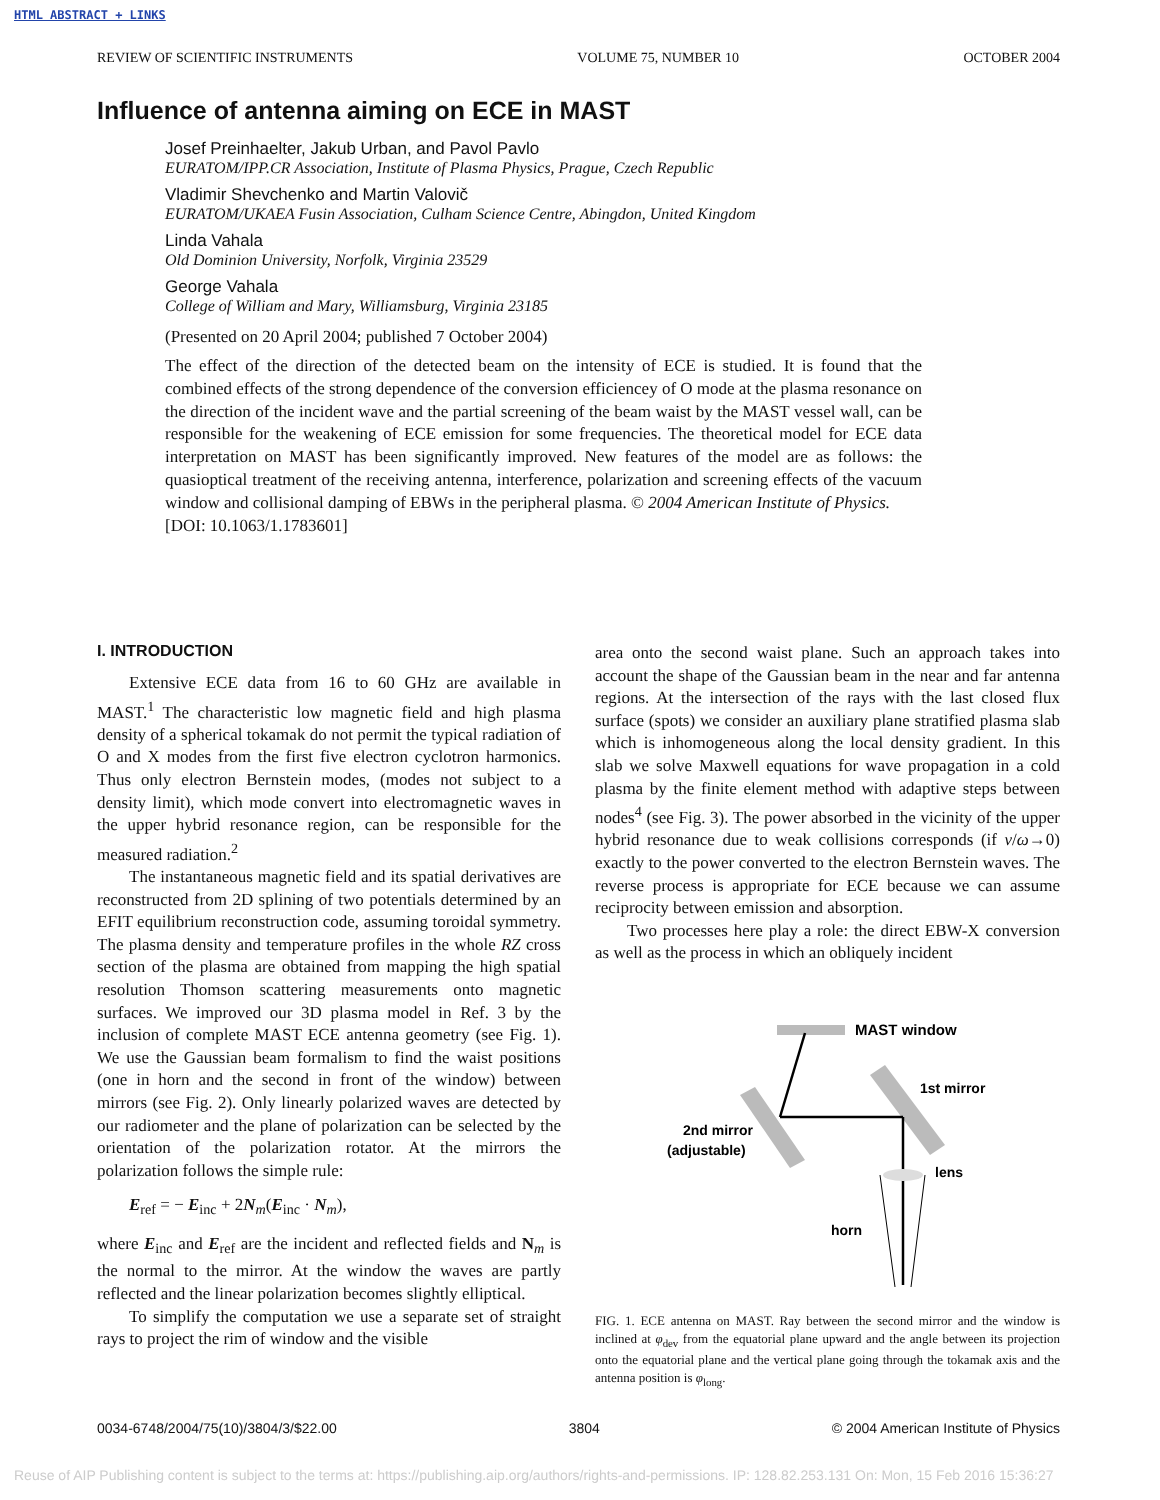HTML ABSTRACT + LINKS
REVIEW OF SCIENTIFIC INSTRUMENTS VOLUME 75, NUMBER 10 OCTOBER 2004
Influence of antenna aiming on ECE in MAST
Josef Preinhaelter, Jakub Urban, and Pavol Pavlo
EURATOM/IPP.CR Association, Institute of Plasma Physics, Prague, Czech Republic
Vladimir Shevchenko and Martin Valovič
EURATOM/UKAEA Fusin Association, Culham Science Centre, Abingdon, United Kingdom
Linda Vahala
Old Dominion University, Norfolk, Virginia 23529
George Vahala
College of William and Mary, Williamsburg, Virginia 23185
(Presented on 20 April 2004; published 7 October 2004)
The effect of the direction of the detected beam on the intensity of ECE is studied. It is found that the combined effects of the strong dependence of the conversion efficiencey of O mode at the plasma resonance on the direction of the incident wave and the partial screening of the beam waist by the MAST vessel wall, can be responsible for the weakening of ECE emission for some frequencies. The theoretical model for ECE data interpretation on MAST has been significantly improved. New features of the model are as follows: the quasioptical treatment of the receiving antenna, interference, polarization and screening effects of the vacuum window and collisional damping of EBWs in the peripheral plasma. © 2004 American Institute of Physics.
[DOI: 10.1063/1.1783601]
I. INTRODUCTION
Extensive ECE data from 16 to 60 GHz are available in MAST.<sup>1</sup> The characteristic low magnetic field and high plasma density of a spherical tokamak do not permit the typical radiation of O and X modes from the first five electron cyclotron harmonics. Thus only electron Bernstein modes, (modes not subject to a density limit), which mode convert into electromagnetic waves in the upper hybrid resonance region, can be responsible for the measured radiation.<sup>2</sup>
The instantaneous magnetic field and its spatial derivatives are reconstructed from 2D splining of two potentials determined by an EFIT equilibrium reconstruction code, assuming toroidal symmetry. The plasma density and temperature profiles in the whole RZ cross section of the plasma are obtained from mapping the high spatial resolution Thomson scattering measurements onto magnetic surfaces. We improved our 3D plasma model in Ref. 3 by the inclusion of complete MAST ECE antenna geometry (see Fig. 1). We use the Gaussian beam formalism to find the waist positions (one in horn and the second in front of the window) between mirrors (see Fig. 2). Only linearly polarized waves are detected by our radiometer and the plane of polarization can be selected by the orientation of the polarization rotator. At the mirrors the polarization follows the simple rule:
E<sub>ref</sub> = − E<sub>inc</sub> + 2N<sub>m</sub>(E<sub>inc</sub> · N<sub>m</sub>),
where E<sub>inc</sub> and E<sub>ref</sub> are the incident and reflected fields and N<sub>m</sub> is the normal to the mirror. At the window the waves are partly reflected and the linear polarization becomes slightly elliptical.
To simplify the computation we use a separate set of straight rays to project the rim of window and the visible
area onto the second waist plane. Such an approach takes into account the shape of the Gaussian beam in the near and far antenna regions. At the intersection of the rays with the last closed flux surface (spots) we consider an auxiliary plane stratified plasma slab which is inhomogeneous along the local density gradient. In this slab we solve Maxwell equations for wave propagation in a cold plasma by the finite element method with adaptive steps between nodes<sup>4</sup> (see Fig. 3). The power absorbed in the vicinity of the upper hybrid resonance due to weak collisions corresponds (if ν/ω→0) exactly to the power converted to the electron Bernstein waves. The reverse process is appropriate for ECE because we can assume reciprocity between emission and absorption.
Two processes here play a role: the direct EBW-X conversion as well as the process in which an obliquely incident
MAST window
1st mirror
2nd mirror
(adjustable)
lens
horn
FIG. 1. ECE antenna on MAST. Ray between the second mirror and the window is inclined at φ<sub>dev</sub> from the equatorial plane upward and the angle between its projection onto the equatorial plane and the vertical plane going through the tokamak axis and the antenna position is φ<sub>long</sub>.
0034-6748/2004/75(10)/3804/3/$22.00 3804 © 2004 American Institute of Physics
Reuse of AIP Publishing content is subject to the terms at: https://publishing.aip.org/authors/rights-and-permissions. IP: 128.82.253.131 On: Mon, 15 Feb 2016 15:36:27